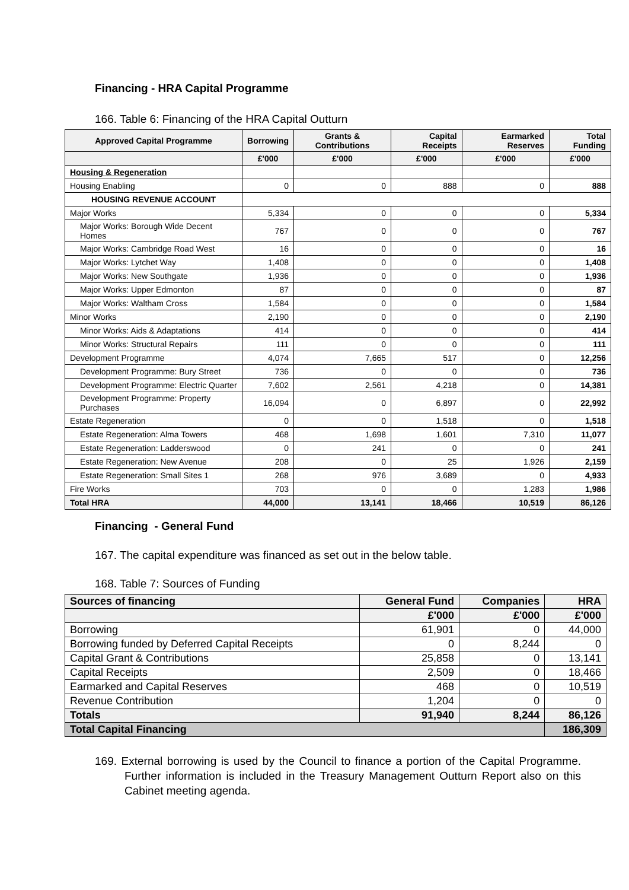Financing - HRA Capital Programme
166. Table 6: Financing of the HRA Capital Outturn
| Approved Capital Programme | Borrowing | Grants & Contributions | Capital Receipts | Earmarked Reserves | Total Funding |
| --- | --- | --- | --- | --- | --- |
| | £'000 | £'000 | £'000 | £'000 | £'000 |
| Housing & Regeneration | | | | | |
| Housing Enabling | 0 | 0 | 888 | 0 | 888 |
| HOUSING REVENUE ACCOUNT | | | | | |
| Major Works | 5,334 | 0 | 0 | 0 | 5,334 |
| Major Works: Borough Wide Decent Homes | 767 | 0 | 0 | 0 | 767 |
| Major Works: Cambridge Road West | 16 | 0 | 0 | 0 | 16 |
| Major Works: Lytchet Way | 1,408 | 0 | 0 | 0 | 1,408 |
| Major Works: New Southgate | 1,936 | 0 | 0 | 0 | 1,936 |
| Major Works: Upper Edmonton | 87 | 0 | 0 | 0 | 87 |
| Major Works: Waltham Cross | 1,584 | 0 | 0 | 0 | 1,584 |
| Minor Works | 2,190 | 0 | 0 | 0 | 2,190 |
| Minor Works: Aids & Adaptations | 414 | 0 | 0 | 0 | 414 |
| Minor Works: Structural Repairs | 111 | 0 | 0 | 0 | 111 |
| Development Programme | 4,074 | 7,665 | 517 | 0 | 12,256 |
| Development Programme: Bury Street | 736 | 0 | 0 | 0 | 736 |
| Development Programme: Electric Quarter | 7,602 | 2,561 | 4,218 | 0 | 14,381 |
| Development Programme: Property Purchases | 16,094 | 0 | 6,897 | 0 | 22,992 |
| Estate Regeneration | 0 | 0 | 1,518 | 0 | 1,518 |
| Estate Regeneration: Alma Towers | 468 | 1,698 | 1,601 | 7,310 | 11,077 |
| Estate Regeneration: Ladderswood | 0 | 241 | 0 | 0 | 241 |
| Estate Regeneration: New Avenue | 208 | 0 | 25 | 1,926 | 2,159 |
| Estate Regeneration: Small Sites 1 | 268 | 976 | 3,689 | 0 | 4,933 |
| Fire Works | 703 | 0 | 0 | 1,283 | 1,986 |
| Total HRA | 44,000 | 13,141 | 18,466 | 10,519 | 86,126 |
Financing - General Fund
167. The capital expenditure was financed as set out in the below table.
168. Table 7: Sources of Funding
| Sources of financing | General Fund | Companies | HRA |
| --- | --- | --- | --- |
| | £'000 | £'000 | £'000 |
| Borrowing | 61,901 | 0 | 44,000 |
| Borrowing funded by Deferred Capital Receipts | 0 | 8,244 | 0 |
| Capital Grant & Contributions | 25,858 | 0 | 13,141 |
| Capital Receipts | 2,509 | 0 | 18,466 |
| Earmarked and Capital Reserves | 468 | 0 | 10,519 |
| Revenue Contribution | 1,204 | 0 | 0 |
| Totals | 91,940 | 8,244 | 86,126 |
| Total Capital Financing | | | 186,309 |
169. External borrowing is used by the Council to finance a portion of the Capital Programme. Further information is included in the Treasury Management Outturn Report also on this Cabinet meeting agenda.